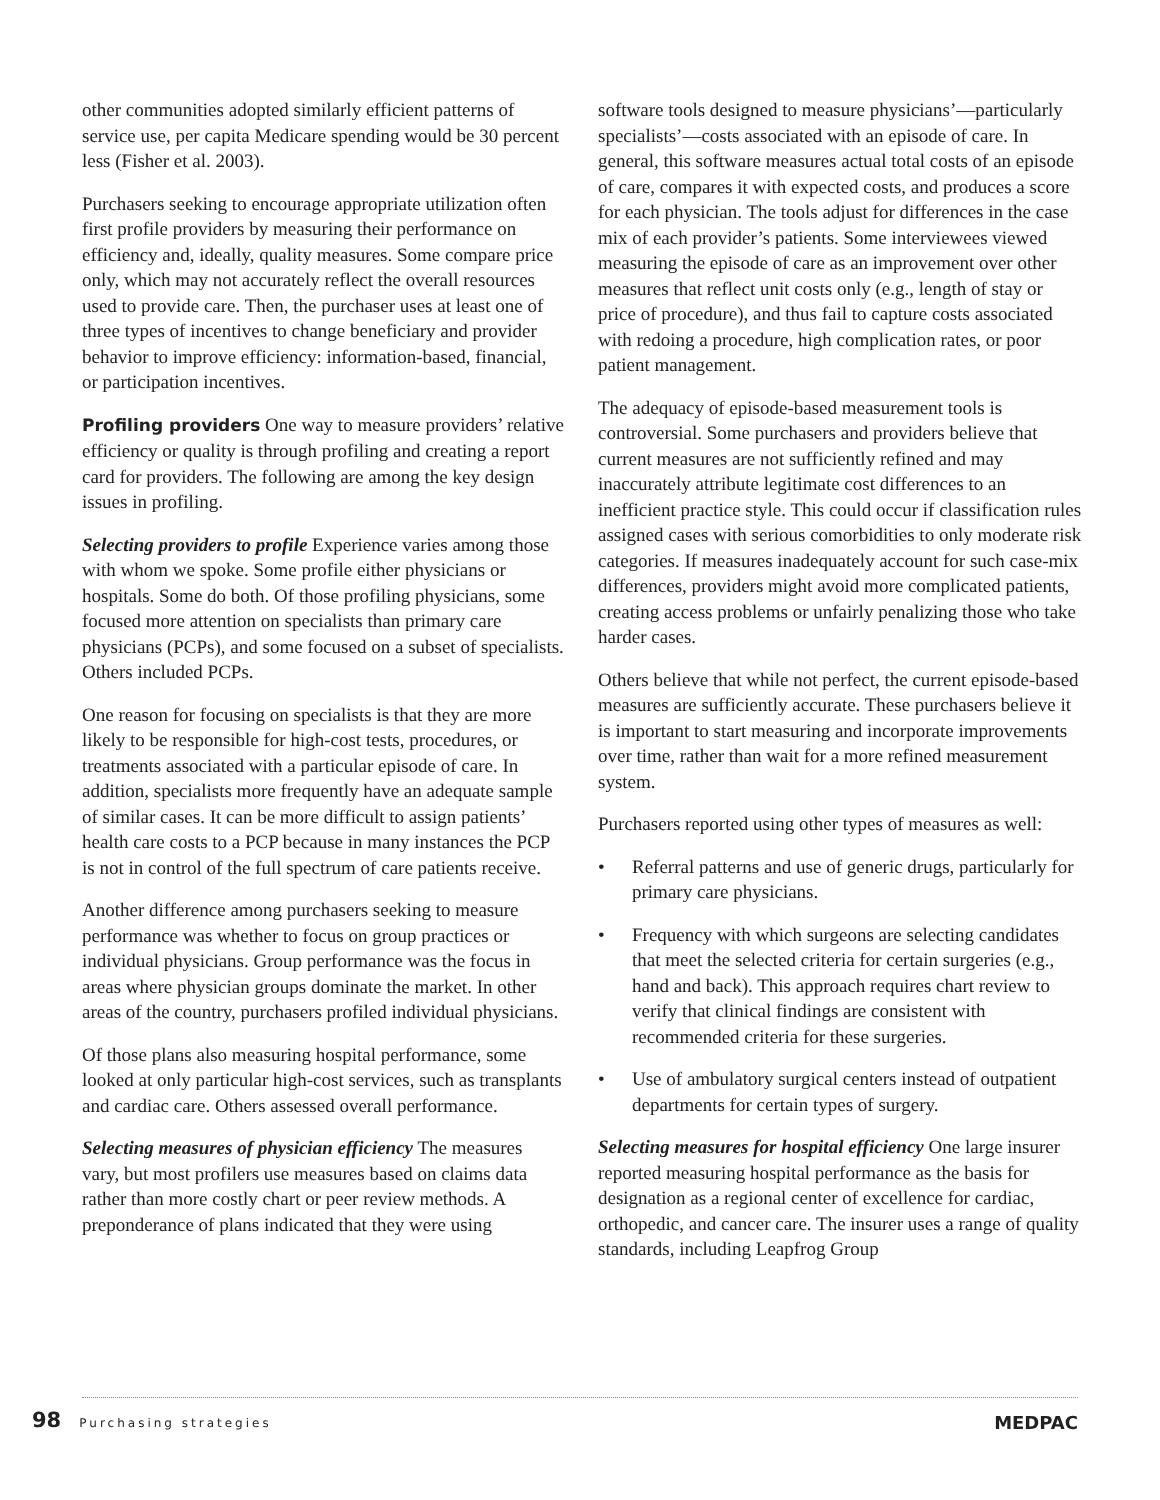other communities adopted similarly efficient patterns of service use, per capita Medicare spending would be 30 percent less (Fisher et al. 2003).
Purchasers seeking to encourage appropriate utilization often first profile providers by measuring their performance on efficiency and, ideally, quality measures. Some compare price only, which may not accurately reflect the overall resources used to provide care. Then, the purchaser uses at least one of three types of incentives to change beneficiary and provider behavior to improve efficiency: information-based, financial, or participation incentives.
Profiling providers One way to measure providers’ relative efficiency or quality is through profiling and creating a report card for providers. The following are among the key design issues in profiling.
Selecting providers to profile Experience varies among those with whom we spoke. Some profile either physicians or hospitals. Some do both. Of those profiling physicians, some focused more attention on specialists than primary care physicians (PCPs), and some focused on a subset of specialists. Others included PCPs.
One reason for focusing on specialists is that they are more likely to be responsible for high-cost tests, procedures, or treatments associated with a particular episode of care. In addition, specialists more frequently have an adequate sample of similar cases. It can be more difficult to assign patients’ health care costs to a PCP because in many instances the PCP is not in control of the full spectrum of care patients receive.
Another difference among purchasers seeking to measure performance was whether to focus on group practices or individual physicians. Group performance was the focus in areas where physician groups dominate the market. In other areas of the country, purchasers profiled individual physicians.
Of those plans also measuring hospital performance, some looked at only particular high-cost services, such as transplants and cardiac care. Others assessed overall performance.
Selecting measures of physician efficiency The measures vary, but most profilers use measures based on claims data rather than more costly chart or peer review methods. A preponderance of plans indicated that they were using
software tools designed to measure physicians’—particularly specialists’—costs associated with an episode of care. In general, this software measures actual total costs of an episode of care, compares it with expected costs, and produces a score for each physician. The tools adjust for differences in the case mix of each provider’s patients. Some interviewees viewed measuring the episode of care as an improvement over other measures that reflect unit costs only (e.g., length of stay or price of procedure), and thus fail to capture costs associated with redoing a procedure, high complication rates, or poor patient management.
The adequacy of episode-based measurement tools is controversial. Some purchasers and providers believe that current measures are not sufficiently refined and may inaccurately attribute legitimate cost differences to an inefficient practice style. This could occur if classification rules assigned cases with serious comorbidities to only moderate risk categories. If measures inadequately account for such case-mix differences, providers might avoid more complicated patients, creating access problems or unfairly penalizing those who take harder cases.
Others believe that while not perfect, the current episode-based measures are sufficiently accurate. These purchasers believe it is important to start measuring and incorporate improvements over time, rather than wait for a more refined measurement system.
Purchasers reported using other types of measures as well:
• Referral patterns and use of generic drugs, particularly for primary care physicians.
• Frequency with which surgeons are selecting candidates that meet the selected criteria for certain surgeries (e.g., hand and back). This approach requires chart review to verify that clinical findings are consistent with recommended criteria for these surgeries.
• Use of ambulatory surgical centers instead of outpatient departments for certain types of surgery.
Selecting measures for hospital efficiency One large insurer reported measuring hospital performance as the basis for designation as a regional center of excellence for cardiac, orthopedic, and cancer care. The insurer uses a range of quality standards, including Leapfrog Group
98 Purchasing strategies
MEDPAC